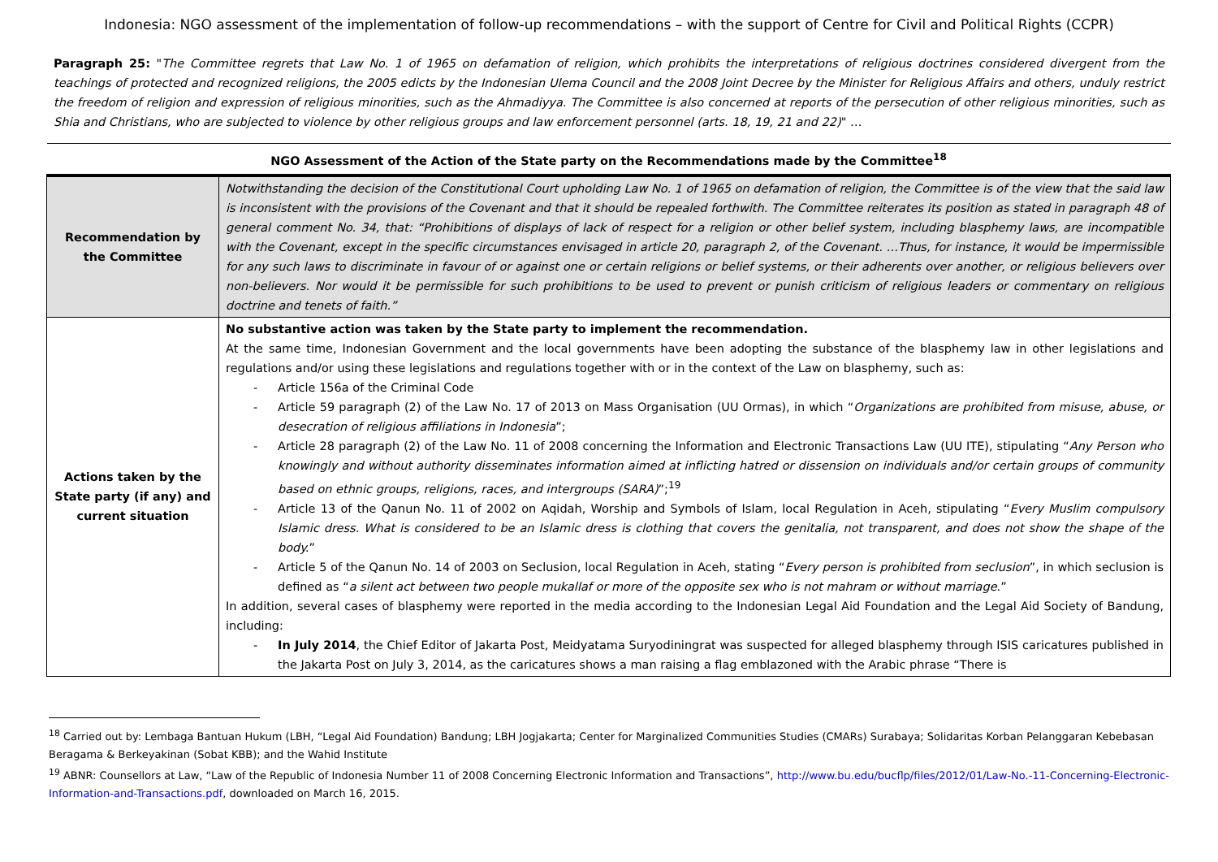Indonesia: NGO assessment of the implementation of follow-up recommendations – with the support of Centre for Civil and Political Rights (CCPR)
Paragraph 25: "The Committee regrets that Law No. 1 of 1965 on defamation of religion, which prohibits the interpretations of religious doctrines considered divergent from the teachings of protected and recognized religions, the 2005 edicts by the Indonesian Ulema Council and the 2008 Joint Decree by the Minister for Religious Affairs and others, unduly restrict the freedom of religion and expression of religious minorities, such as the Ahmadiyya. The Committee is also concerned at reports of the persecution of other religious minorities, such as Shia and Christians, who are subjected to violence by other religious groups and law enforcement personnel (arts. 18, 19, 21 and 22)" …
| NGO Assessment of the Action of the State party on the Recommendations made by the Committee<sup>18</sup> | |
| --- | --- |
| Recommendation by the Committee | Notwithstanding the decision of the Constitutional Court upholding Law No. 1 of 1965 on defamation of religion, the Committee is of the view that the said law is inconsistent with the provisions of the Covenant and that it should be repealed forthwith. The Committee reiterates its position as stated in paragraph 48 of general comment No. 34, that: “Prohibitions of displays of lack of respect for a religion or other belief system, including blasphemy laws, are incompatible with the Covenant, except in the specific circumstances envisaged in article 20, paragraph 2, of the Covenant. …Thus, for instance, it would be impermissible for any such laws to discriminate in favour of or against one or certain religions or belief systems, or their adherents over another, or religious believers over non-believers. Nor would it be permissible for such prohibitions to be used to prevent or punish criticism of religious leaders or commentary on religious doctrine and tenets of faith.” |
| Actions taken by the State party (if any) and current situation | No substantive action was taken by the State party to implement the recommendation. At the same time, Indonesian Government and the local governments have been adopting the substance of the blasphemy law in other legislations and regulations and/or using these legislations and regulations together with or in the context of the Law on blasphemy, such as: - Article 156a of the Criminal Code - Article 59 paragraph (2) of the Law No. 17 of 2013 on Mass Organisation (UU Ormas), in which “ Organizations are prohibited from misuse, abuse, or desecration of religious affiliations in Indonesia ”; - Article 28 paragraph (2) of the Law No. 11 of 2008 concerning the Information and Electronic Transactions Law (UU ITE), stipulating “ Any Person who knowingly and without authority disseminates information aimed at inflicting hatred or dissension on individuals and/or certain groups of community based on ethnic groups, religions, races, and intergroups (SARA) ”;<sup>19</sup> - Article 13 of the Qanun No. 11 of 2002 on Aqidah, Worship and Symbols of Islam, local Regulation in Aceh, stipulating “ Every Muslim compulsory Islamic dress. What is considered to be an Islamic dress is clothing that covers the genitalia, not transparent, and does not show the shape of the body. ” - Article 5 of the Qanun No. 14 of 2003 on Seclusion, local Regulation in Aceh, stating “ Every person is prohibited from seclusion ”, in which seclusion is defined as “ a silent act between two people mukallaf or more of the opposite sex who is not mahram or without marriage .” In addition, several cases of blasphemy were reported in the media according to the Indonesian Legal Aid Foundation and the Legal Aid Society of Bandung, including: - In July 2014 , the Chief Editor of Jakarta Post, Meidyatama Suryodiningrat was suspected for alleged blasphemy through ISIS caricatures published in the Jakarta Post on July 3, 2014, as the caricatures shows a man raising a flag emblazoned with the Arabic phrase “There is |
<sup>18</sup> Carried out by: Lembaga Bantuan Hukum (LBH, “Legal Aid Foundation) Bandung; LBH Jogjakarta; Center for Marginalized Communities Studies (CMARs) Surabaya; Solidaritas Korban Pelanggaran Kebebasan Beragama & Berkeyakinan (Sobat KBB); and the Wahid Institute
<sup>19</sup> ABNR: Counsellors at Law, “Law of the Republic of Indonesia Number 11 of 2008 Concerning Electronic Information and Transactions”, http://www.bu.edu/bucflp/files/2012/01/Law-No.-11-Concerning-Electronic-Information-and-Transactions.pdf, downloaded on March 16, 2015.